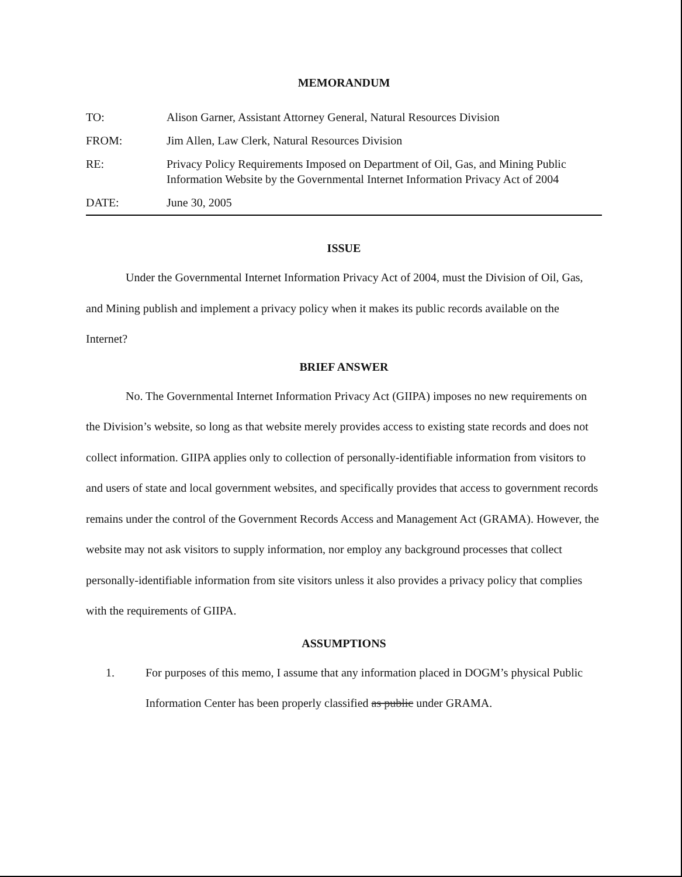MEMORANDUM
TO: Alison Garner, Assistant Attorney General, Natural Resources Division
FROM: Jim Allen, Law Clerk, Natural Resources Division
RE: Privacy Policy Requirements Imposed on Department of Oil, Gas, and Mining Public Information Website by the Governmental Internet Information Privacy Act of 2004
DATE: June 30, 2005
ISSUE
Under the Governmental Internet Information Privacy Act of 2004, must the Division of Oil, Gas, and Mining publish and implement a privacy policy when it makes its public records available on the Internet?
BRIEF ANSWER
No. The Governmental Internet Information Privacy Act (GIIPA) imposes no new requirements on the Division’s website, so long as that website merely provides access to existing state records and does not collect information. GIIPA applies only to collection of personally-identifiable information from visitors to and users of state and local government websites, and specifically provides that access to government records remains under the control of the Government Records Access and Management Act (GRAMA). However, the website may not ask visitors to supply information, nor employ any background processes that collect personally-identifiable information from site visitors unless it also provides a privacy policy that complies with the requirements of GIIPA.
ASSUMPTIONS
1. For purposes of this memo, I assume that any information placed in DOGM’s physical Public Information Center has been properly classified as public under GRAMA.